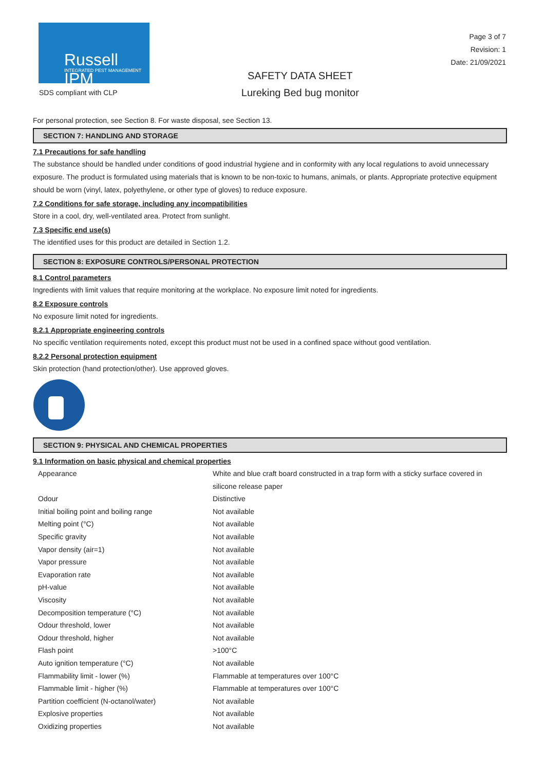Russell IPM
INTEGRATED PEST MANAGEMENT
SDS compliant with CLP
SAFETY DATA SHEET
Lureking Bed bug monitor
Page 3 of 7
Revision: 1
Date: 21/09/2021
For personal protection, see Section 8. For waste disposal, see Section 13.
SECTION 7: HANDLING AND STORAGE
7.1 Precautions for safe handling
The substance should be handled under conditions of good industrial hygiene and in conformity with any local regulations to avoid unnecessary exposure. The product is formulated using materials that is known to be non-toxic to humans, animals, or plants. Appropriate protective equipment should be worn (vinyl, latex, polyethylene, or other type of gloves) to reduce exposure.
7.2 Conditions for safe storage, including any incompatibilities
Store in a cool, dry, well-ventilated area. Protect from sunlight.
7.3 Specific end use(s)
The identified uses for this product are detailed in Section 1.2.
SECTION 8: EXPOSURE CONTROLS/PERSONAL PROTECTION
8.1 Control parameters
Ingredients with limit values that require monitoring at the workplace. No exposure limit noted for ingredients.
8.2 Exposure controls
No exposure limit noted for ingredients.
8.2.1 Appropriate engineering controls
No specific ventilation requirements noted, except this product must not be used in a confined space without good ventilation.
8.2.2 Personal protection equipment
Skin protection (hand protection/other). Use approved gloves.
SECTION 9: PHYSICAL AND CHEMICAL PROPERTIES
9.1 Information on basic physical and chemical properties
| Appearance | White and blue craft board constructed in a trap form with a sticky surface covered in silicone release paper |
| Odour | Distinctive |
| Initial boiling point and boiling range | Not available |
| Melting point (°C) | Not available |
| Specific gravity | Not available |
| Vapor density (air=1) | Not available |
| Vapor pressure | Not available |
| Evaporation rate | Not available |
| pH-value | Not available |
| Viscosity | Not available |
| Decomposition temperature (°C) | Not available |
| Odour threshold, lower | Not available |
| Odour threshold, higher | Not available |
| Flash point | >100°C |
| Auto ignition temperature (°C) | Not available |
| Flammability limit - lower (%) | Flammable at temperatures over 100°C |
| Flammable limit - higher (%) | Flammable at temperatures over 100°C |
| Partition coefficient (N-octanol/water) | Not available |
| Explosive properties | Not available |
| Oxidizing properties | Not available |